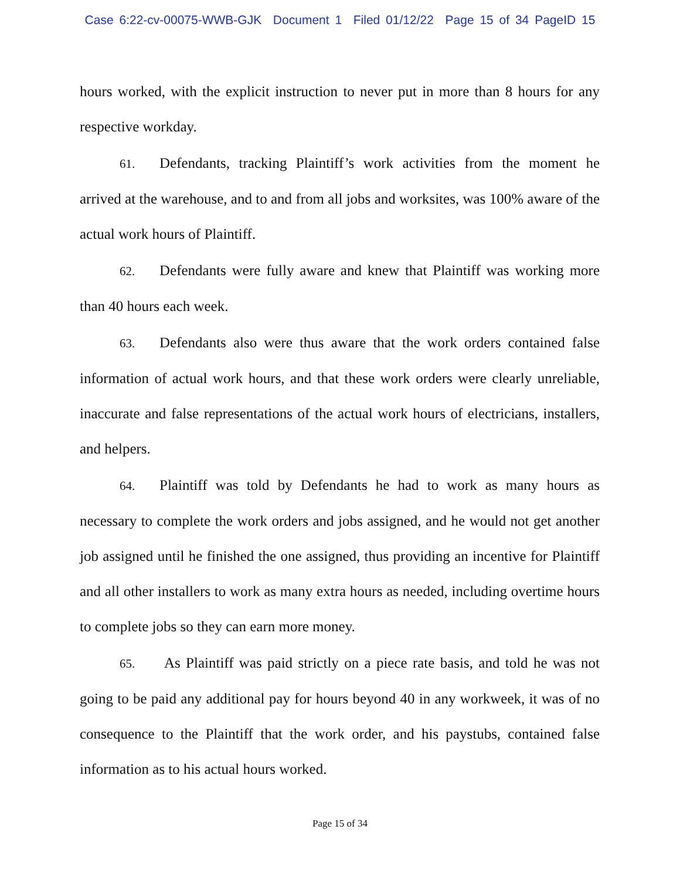Case 6:22-cv-00075-WWB-GJK Document 1 Filed 01/12/22 Page 15 of 34 PageID 15
hours worked, with the explicit instruction to never put in more than 8 hours for any respective workday.
61. Defendants, tracking Plaintiff’s work activities from the moment he arrived at the warehouse, and to and from all jobs and worksites, was 100% aware of the actual work hours of Plaintiff.
62. Defendants were fully aware and knew that Plaintiff was working more than 40 hours each week.
63. Defendants also were thus aware that the work orders contained false information of actual work hours, and that these work orders were clearly unreliable, inaccurate and false representations of the actual work hours of electricians, installers, and helpers.
64. Plaintiff was told by Defendants he had to work as many hours as necessary to complete the work orders and jobs assigned, and he would not get another job assigned until he finished the one assigned, thus providing an incentive for Plaintiff and all other installers to work as many extra hours as needed, including overtime hours to complete jobs so they can earn more money.
65. As Plaintiff was paid strictly on a piece rate basis, and told he was not going to be paid any additional pay for hours beyond 40 in any workweek, it was of no consequence to the Plaintiff that the work order, and his paystubs, contained false information as to his actual hours worked.
Page 15 of 34